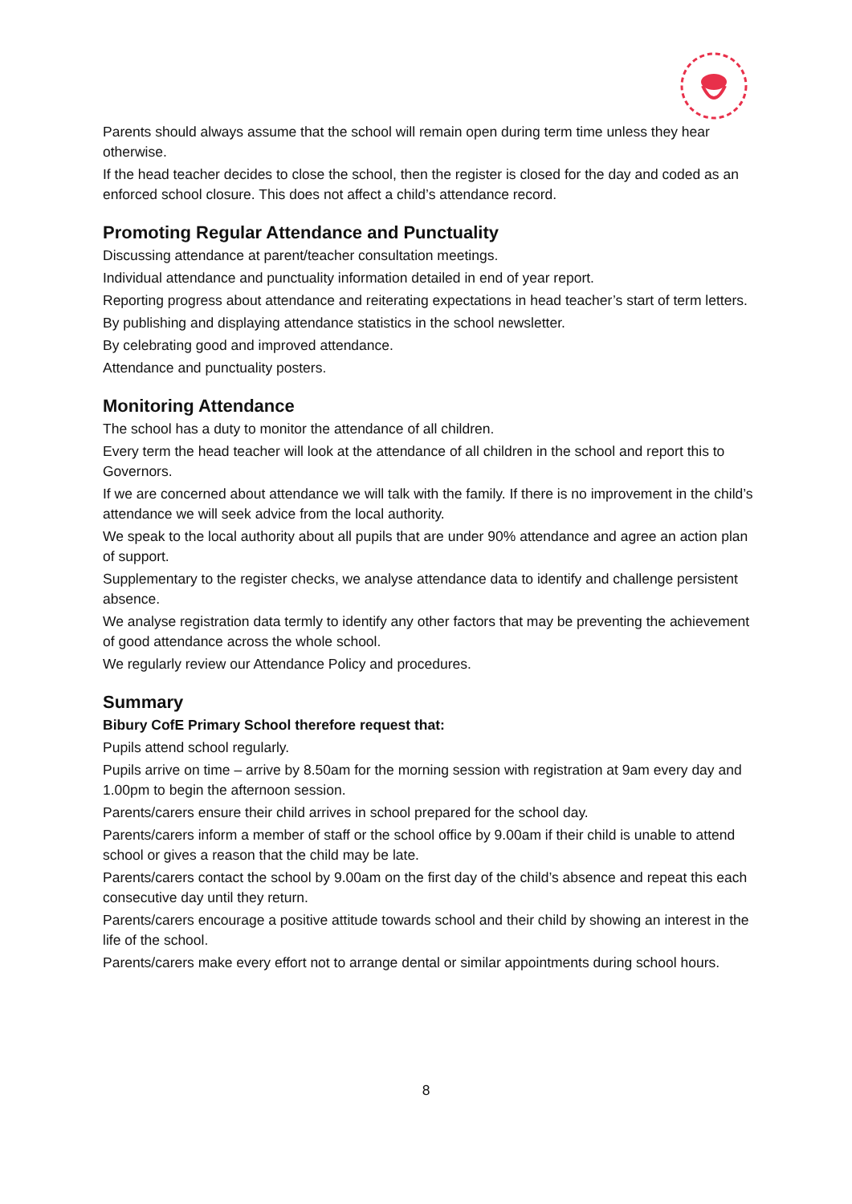Parents should always assume that the school will remain open during term time unless they hear otherwise.
If the head teacher decides to close the school, then the register is closed for the day and coded as an enforced school closure. This does not affect a child’s attendance record.
Promoting Regular Attendance and Punctuality
Discussing attendance at parent/teacher consultation meetings.
Individual attendance and punctuality information detailed in end of year report.
Reporting progress about attendance and reiterating expectations in head teacher’s start of term letters.
By publishing and displaying attendance statistics in the school newsletter.
By celebrating good and improved attendance.
Attendance and punctuality posters.
Monitoring Attendance
The school has a duty to monitor the attendance of all children.
Every term the head teacher will look at the attendance of all children in the school and report this to Governors.
If we are concerned about attendance we will talk with the family. If there is no improvement in the child’s attendance we will seek advice from the local authority.
We speak to the local authority about all pupils that are under 90% attendance and agree an action plan of support.
Supplementary to the register checks, we analyse attendance data to identify and challenge persistent absence.
We analyse registration data termly to identify any other factors that may be preventing the achievement of good attendance across the whole school.
We regularly review our Attendance Policy and procedures.
Summary
Bibury CofE Primary School therefore request that:
Pupils attend school regularly.
Pupils arrive on time – arrive by 8.50am for the morning session with registration at 9am every day and 1.00pm to begin the afternoon session.
Parents/carers ensure their child arrives in school prepared for the school day.
Parents/carers inform a member of staff or the school office by 9.00am if their child is unable to attend school or gives a reason that the child may be late.
Parents/carers contact the school by 9.00am on the first day of the child’s absence and repeat this each consecutive day until they return.
Parents/carers encourage a positive attitude towards school and their child by showing an interest in the life of the school.
Parents/carers make every effort not to arrange dental or similar appointments during school hours.
8